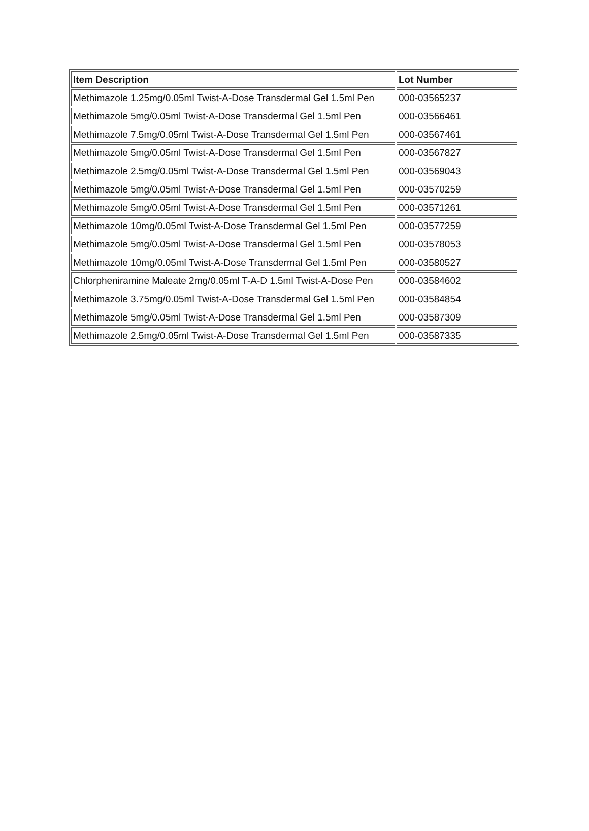| Item Description | Lot Number |
| --- | --- |
| Methimazole 1.25mg/0.05ml Twist-A-Dose Transdermal Gel 1.5ml Pen | 000-03565237 |
| Methimazole 5mg/0.05ml Twist-A-Dose Transdermal Gel 1.5ml Pen | 000-03566461 |
| Methimazole 7.5mg/0.05ml Twist-A-Dose Transdermal Gel 1.5ml Pen | 000-03567461 |
| Methimazole 5mg/0.05ml Twist-A-Dose Transdermal Gel 1.5ml Pen | 000-03567827 |
| Methimazole 2.5mg/0.05ml Twist-A-Dose Transdermal Gel 1.5ml Pen | 000-03569043 |
| Methimazole 5mg/0.05ml Twist-A-Dose Transdermal Gel 1.5ml Pen | 000-03570259 |
| Methimazole 5mg/0.05ml Twist-A-Dose Transdermal Gel 1.5ml Pen | 000-03571261 |
| Methimazole 10mg/0.05ml Twist-A-Dose Transdermal Gel 1.5ml Pen | 000-03577259 |
| Methimazole 5mg/0.05ml Twist-A-Dose Transdermal Gel 1.5ml Pen | 000-03578053 |
| Methimazole 10mg/0.05ml Twist-A-Dose Transdermal Gel 1.5ml Pen | 000-03580527 |
| Chlorpheniramine Maleate 2mg/0.05ml T-A-D 1.5ml Twist-A-Dose Pen | 000-03584602 |
| Methimazole 3.75mg/0.05ml Twist-A-Dose Transdermal Gel 1.5ml Pen | 000-03584854 |
| Methimazole 5mg/0.05ml Twist-A-Dose Transdermal Gel 1.5ml Pen | 000-03587309 |
| Methimazole 2.5mg/0.05ml Twist-A-Dose Transdermal Gel 1.5ml Pen | 000-03587335 |